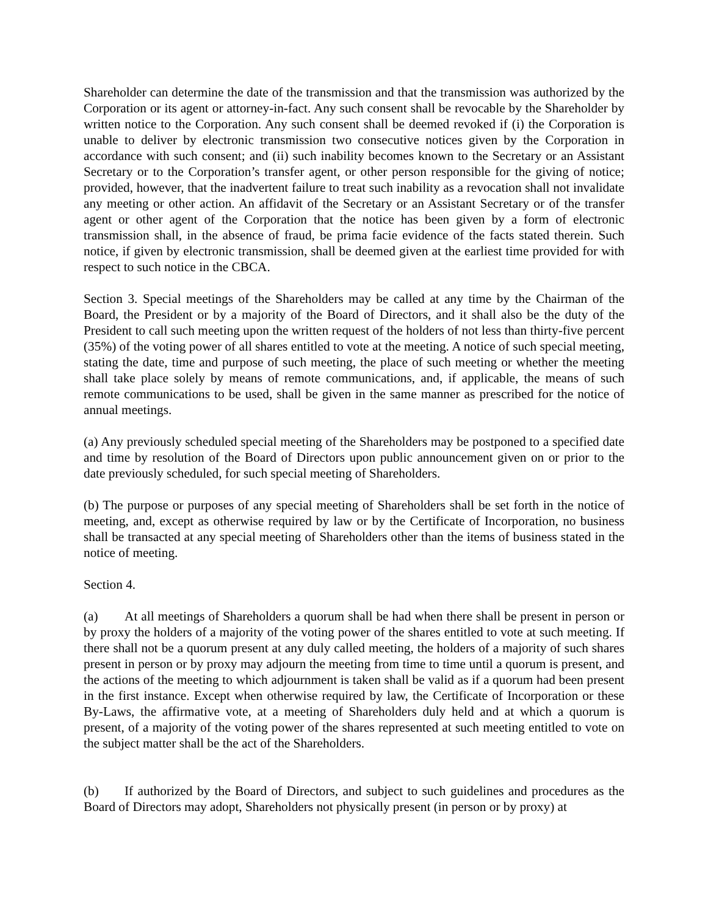Shareholder can determine the date of the transmission and that the transmission was authorized by the Corporation or its agent or attorney-in-fact. Any such consent shall be revocable by the Shareholder by written notice to the Corporation. Any such consent shall be deemed revoked if (i) the Corporation is unable to deliver by electronic transmission two consecutive notices given by the Corporation in accordance with such consent; and (ii) such inability becomes known to the Secretary or an Assistant Secretary or to the Corporation’s transfer agent, or other person responsible for the giving of notice; provided, however, that the inadvertent failure to treat such inability as a revocation shall not invalidate any meeting or other action. An affidavit of the Secretary or an Assistant Secretary or of the transfer agent or other agent of the Corporation that the notice has been given by a form of electronic transmission shall, in the absence of fraud, be prima facie evidence of the facts stated therein. Such notice, if given by electronic transmission, shall be deemed given at the earliest time provided for with respect to such notice in the CBCA.
Section 3. Special meetings of the Shareholders may be called at any time by the Chairman of the Board, the President or by a majority of the Board of Directors, and it shall also be the duty of the President to call such meeting upon the written request of the holders of not less than thirty-five percent (35%) of the voting power of all shares entitled to vote at the meeting. A notice of such special meeting, stating the date, time and purpose of such meeting, the place of such meeting or whether the meeting shall take place solely by means of remote communications, and, if applicable, the means of such remote communications to be used, shall be given in the same manner as prescribed for the notice of annual meetings.
(a) Any previously scheduled special meeting of the Shareholders may be postponed to a specified date and time by resolution of the Board of Directors upon public announcement given on or prior to the date previously scheduled, for such special meeting of Shareholders.
(b) The purpose or purposes of any special meeting of Shareholders shall be set forth in the notice of meeting, and, except as otherwise required by law or by the Certificate of Incorporation, no business shall be transacted at any special meeting of Shareholders other than the items of business stated in the notice of meeting.
Section 4.
(a) At all meetings of Shareholders a quorum shall be had when there shall be present in person or by proxy the holders of a majority of the voting power of the shares entitled to vote at such meeting. If there shall not be a quorum present at any duly called meeting, the holders of a majority of such shares present in person or by proxy may adjourn the meeting from time to time until a quorum is present, and the actions of the meeting to which adjournment is taken shall be valid as if a quorum had been present in the first instance. Except when otherwise required by law, the Certificate of Incorporation or these By-Laws, the affirmative vote, at a meeting of Shareholders duly held and at which a quorum is present, of a majority of the voting power of the shares represented at such meeting entitled to vote on the subject matter shall be the act of the Shareholders.
(b) If authorized by the Board of Directors, and subject to such guidelines and procedures as the Board of Directors may adopt, Shareholders not physically present (in person or by proxy) at